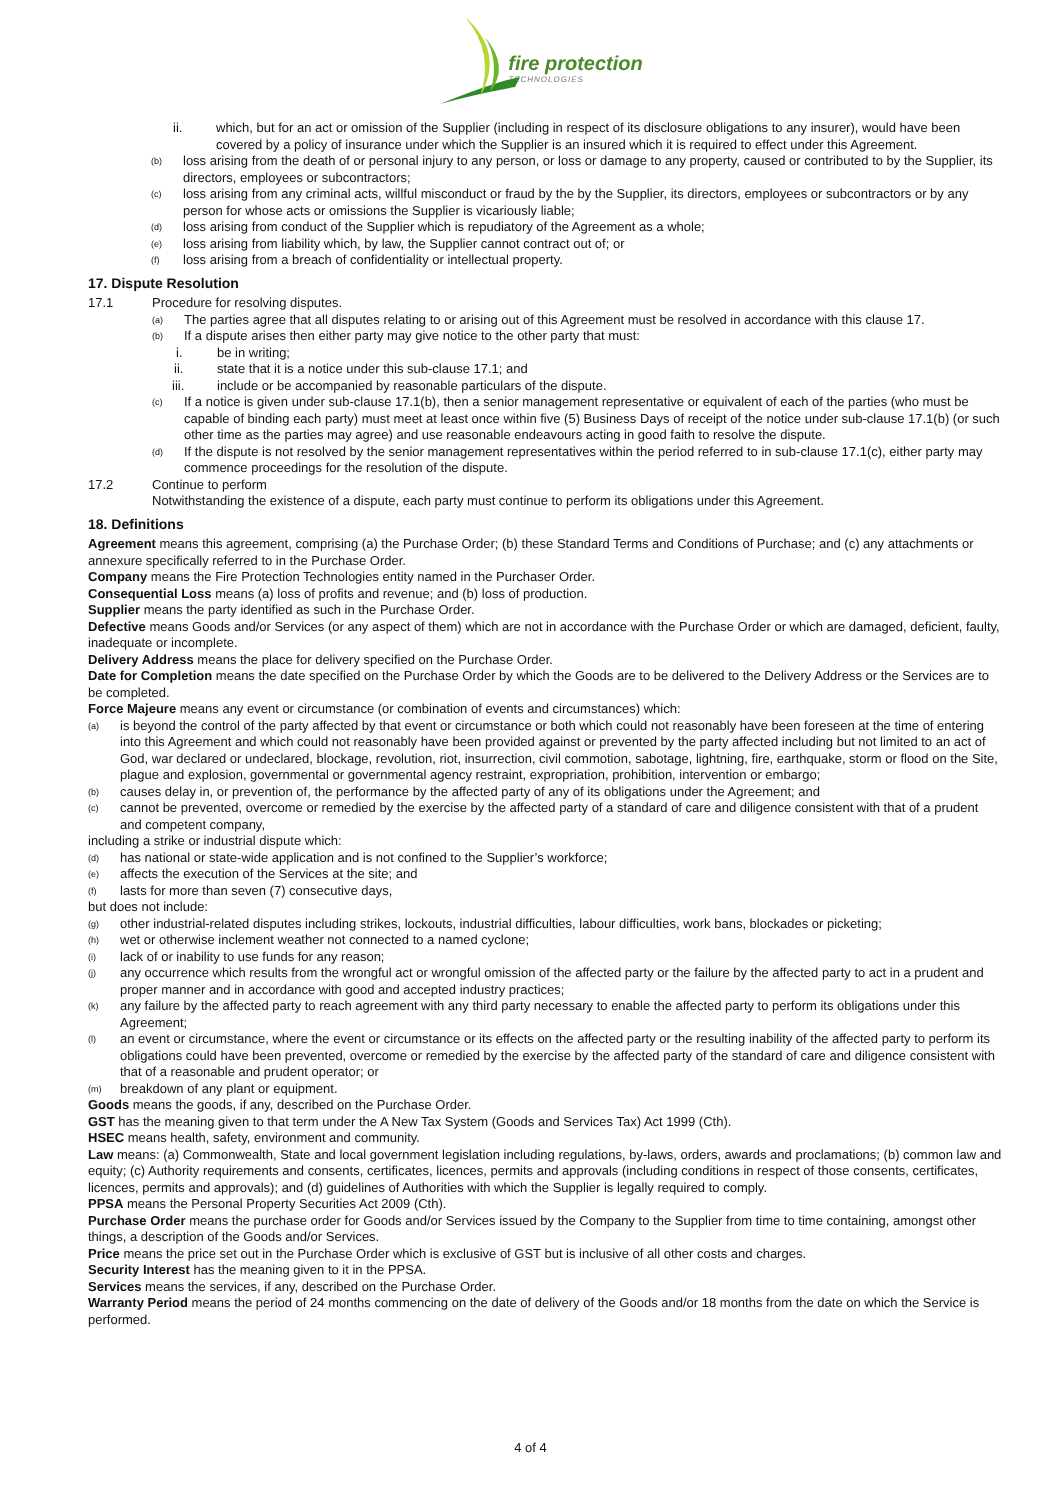fire protection TECHNOLOGIES
ii. which, but for an act or omission of the Supplier (including in respect of its disclosure obligations to any insurer), would have been covered by a policy of insurance under which the Supplier is an insured which it is required to effect under this Agreement.
(b) loss arising from the death of or personal injury to any person, or loss or damage to any property, caused or contributed to by the Supplier, its directors, employees or subcontractors;
(c) loss arising from any criminal acts, willful misconduct or fraud by the by the Supplier, its directors, employees or subcontractors or by any person for whose acts or omissions the Supplier is vicariously liable;
(d) loss arising from conduct of the Supplier which is repudiatory of the Agreement as a whole;
(e) loss arising from liability which, by law, the Supplier cannot contract out of; or
(f) loss arising from a breach of confidentiality or intellectual property.
17. Dispute Resolution
17.1 Procedure for resolving disputes.
(a) The parties agree that all disputes relating to or arising out of this Agreement must be resolved in accordance with this clause 17.
(b) If a dispute arises then either party may give notice to the other party that must:
i. be in writing;
ii. state that it is a notice under this sub-clause 17.1; and
iii. include or be accompanied by reasonable particulars of the dispute.
(c) If a notice is given under sub-clause 17.1(b), then a senior management representative or equivalent of each of the parties (who must be capable of binding each party) must meet at least once within five (5) Business Days of receipt of the notice under sub-clause 17.1(b) (or such other time as the parties may agree) and use reasonable endeavours acting in good faith to resolve the dispute.
(d) If the dispute is not resolved by the senior management representatives within the period referred to in sub-clause 17.1(c), either party may commence proceedings for the resolution of the dispute.
17.2 Continue to perform
Notwithstanding the existence of a dispute, each party must continue to perform its obligations under this Agreement.
18. Definitions
Agreement means this agreement, comprising (a) the Purchase Order; (b) these Standard Terms and Conditions of Purchase; and (c) any attachments or annexure specifically referred to in the Purchase Order.
Company means the Fire Protection Technologies entity named in the Purchaser Order.
Consequential Loss means (a) loss of profits and revenue; and (b) loss of production.
Supplier means the party identified as such in the Purchase Order.
Defective means Goods and/or Services (or any aspect of them) which are not in accordance with the Purchase Order or which are damaged, deficient, faulty, inadequate or incomplete.
Delivery Address means the place for delivery specified on the Purchase Order.
Date for Completion means the date specified on the Purchase Order by which the Goods are to be delivered to the Delivery Address or the Services are to be completed.
Force Majeure means any event or circumstance (or combination of events and circumstances) which:
(a) is beyond the control of the party affected by that event or circumstance or both which could not reasonably have been foreseen at the time of entering into this Agreement and which could not reasonably have been provided against or prevented by the party affected including but not limited to an act of God, war declared or undeclared, blockage, revolution, riot, insurrection, civil commotion, sabotage, lightning, fire, earthquake, storm or flood on the Site, plague and explosion, governmental or governmental agency restraint, expropriation, prohibition, intervention or embargo;
(b) causes delay in, or prevention of, the performance by the affected party of any of its obligations under the Agreement; and
(c) cannot be prevented, overcome or remedied by the exercise by the affected party of a standard of care and diligence consistent with that of a prudent and competent company,
including a strike or industrial dispute which:
(d) has national or state-wide application and is not confined to the Supplier’s workforce;
(e) affects the execution of the Services at the site; and
(f) lasts for more than seven (7) consecutive days,
but does not include:
(g) other industrial-related disputes including strikes, lockouts, industrial difficulties, labour difficulties, work bans, blockades or picketing;
(h) wet or otherwise inclement weather not connected to a named cyclone;
(i) lack of or inability to use funds for any reason;
(j) any occurrence which results from the wrongful act or wrongful omission of the affected party or the failure by the affected party to act in a prudent and proper manner and in accordance with good and accepted industry practices;
(k) any failure by the affected party to reach agreement with any third party necessary to enable the affected party to perform its obligations under this Agreement;
(l) an event or circumstance, where the event or circumstance or its effects on the affected party or the resulting inability of the affected party to perform its obligations could have been prevented, overcome or remedied by the exercise by the affected party of the standard of care and diligence consistent with that of a reasonable and prudent operator; or
(m) breakdown of any plant or equipment.
Goods means the goods, if any, described on the Purchase Order.
GST has the meaning given to that term under the A New Tax System (Goods and Services Tax) Act 1999 (Cth).
HSEC means health, safety, environment and community.
Law means: (a) Commonwealth, State and local government legislation including regulations, by-laws, orders, awards and proclamations; (b) common law and equity; (c) Authority requirements and consents, certificates, licences, permits and approvals (including conditions in respect of those consents, certificates, licences, permits and approvals); and (d) guidelines of Authorities with which the Supplier is legally required to comply.
PPSA means the Personal Property Securities Act 2009 (Cth).
Purchase Order means the purchase order for Goods and/or Services issued by the Company to the Supplier from time to time containing, amongst other things, a description of the Goods and/or Services.
Price means the price set out in the Purchase Order which is exclusive of GST but is inclusive of all other costs and charges.
Security Interest has the meaning given to it in the PPSA.
Services means the services, if any, described on the Purchase Order.
Warranty Period means the period of 24 months commencing on the date of delivery of the Goods and/or 18 months from the date on which the Service is performed.
4 of 4